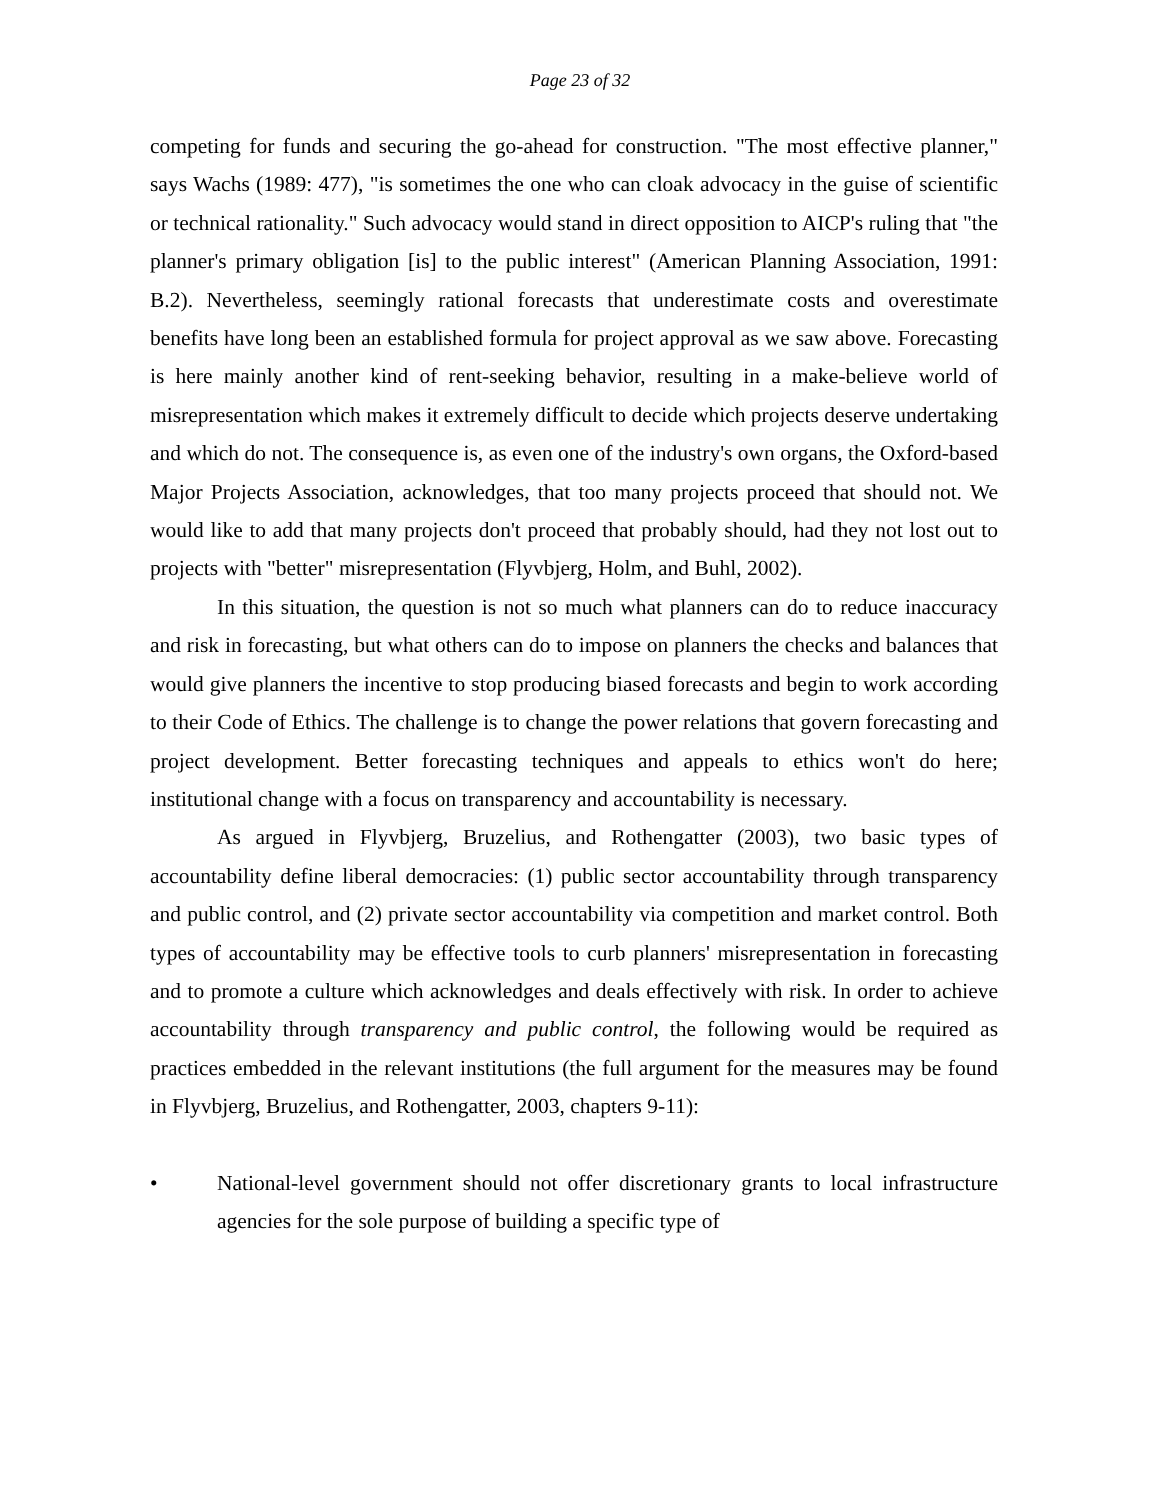Page 23 of 32
competing for funds and securing the go-ahead for construction. "The most effective planner," says Wachs (1989: 477), "is sometimes the one who can cloak advocacy in the guise of scientific or technical rationality." Such advocacy would stand in direct opposition to AICP's ruling that "the planner's primary obligation [is] to the public interest" (American Planning Association, 1991: B.2). Nevertheless, seemingly rational forecasts that underestimate costs and overestimate benefits have long been an established formula for project approval as we saw above. Forecasting is here mainly another kind of rent-seeking behavior, resulting in a make-believe world of misrepresentation which makes it extremely difficult to decide which projects deserve undertaking and which do not. The consequence is, as even one of the industry's own organs, the Oxford-based Major Projects Association, acknowledges, that too many projects proceed that should not. We would like to add that many projects don't proceed that probably should, had they not lost out to projects with "better" misrepresentation (Flyvbjerg, Holm, and Buhl, 2002).
In this situation, the question is not so much what planners can do to reduce inaccuracy and risk in forecasting, but what others can do to impose on planners the checks and balances that would give planners the incentive to stop producing biased forecasts and begin to work according to their Code of Ethics. The challenge is to change the power relations that govern forecasting and project development. Better forecasting techniques and appeals to ethics won't do here; institutional change with a focus on transparency and accountability is necessary.
As argued in Flyvbjerg, Bruzelius, and Rothengatter (2003), two basic types of accountability define liberal democracies: (1) public sector accountability through transparency and public control, and (2) private sector accountability via competition and market control. Both types of accountability may be effective tools to curb planners' misrepresentation in forecasting and to promote a culture which acknowledges and deals effectively with risk. In order to achieve accountability through transparency and public control, the following would be required as practices embedded in the relevant institutions (the full argument for the measures may be found in Flyvbjerg, Bruzelius, and Rothengatter, 2003, chapters 9-11):
• National-level government should not offer discretionary grants to local infrastructure agencies for the sole purpose of building a specific type of